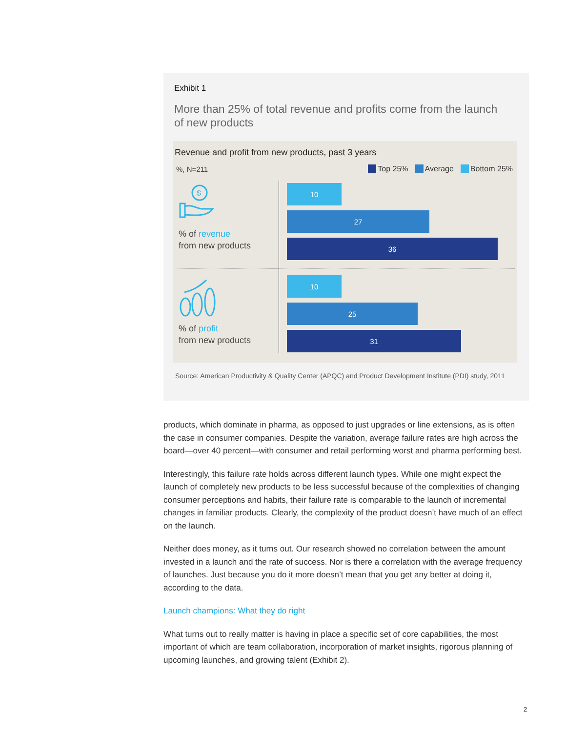Exhibit 1
More than 25% of total revenue and profits come from the launch of new products
Revenue and profit from new products, past 3 years
%, N=211 Top 25% Average Bottom 25%
$
% of revenue
from new products
10
27
36
% of profit
from new products
10
25
31
Source: American Productivity & Quality Center (APQC) and Product Development Institute (PDI) study, 2011
products, which dominate in pharma, as opposed to just upgrades or line extensions, as is often the case in consumer companies. Despite the variation, average failure rates are high across the board—over 40 percent—with consumer and retail performing worst and pharma performing best.
Interestingly, this failure rate holds across different launch types. While one might expect the launch of completely new products to be less successful because of the complexities of changing consumer perceptions and habits, their failure rate is comparable to the launch of incremental changes in familiar products. Clearly, the complexity of the product doesn’t have much of an effect on the launch.
Neither does money, as it turns out. Our research showed no correlation between the amount invested in a launch and the rate of success. Nor is there a correlation with the average frequency of launches. Just because you do it more doesn’t mean that you get any better at doing it, according to the data.
Launch champions: What they do right
What turns out to really matter is having in place a specific set of core capabilities, the most important of which are team collaboration, incorporation of market insights, rigorous planning of upcoming launches, and growing talent (Exhibit 2).
2